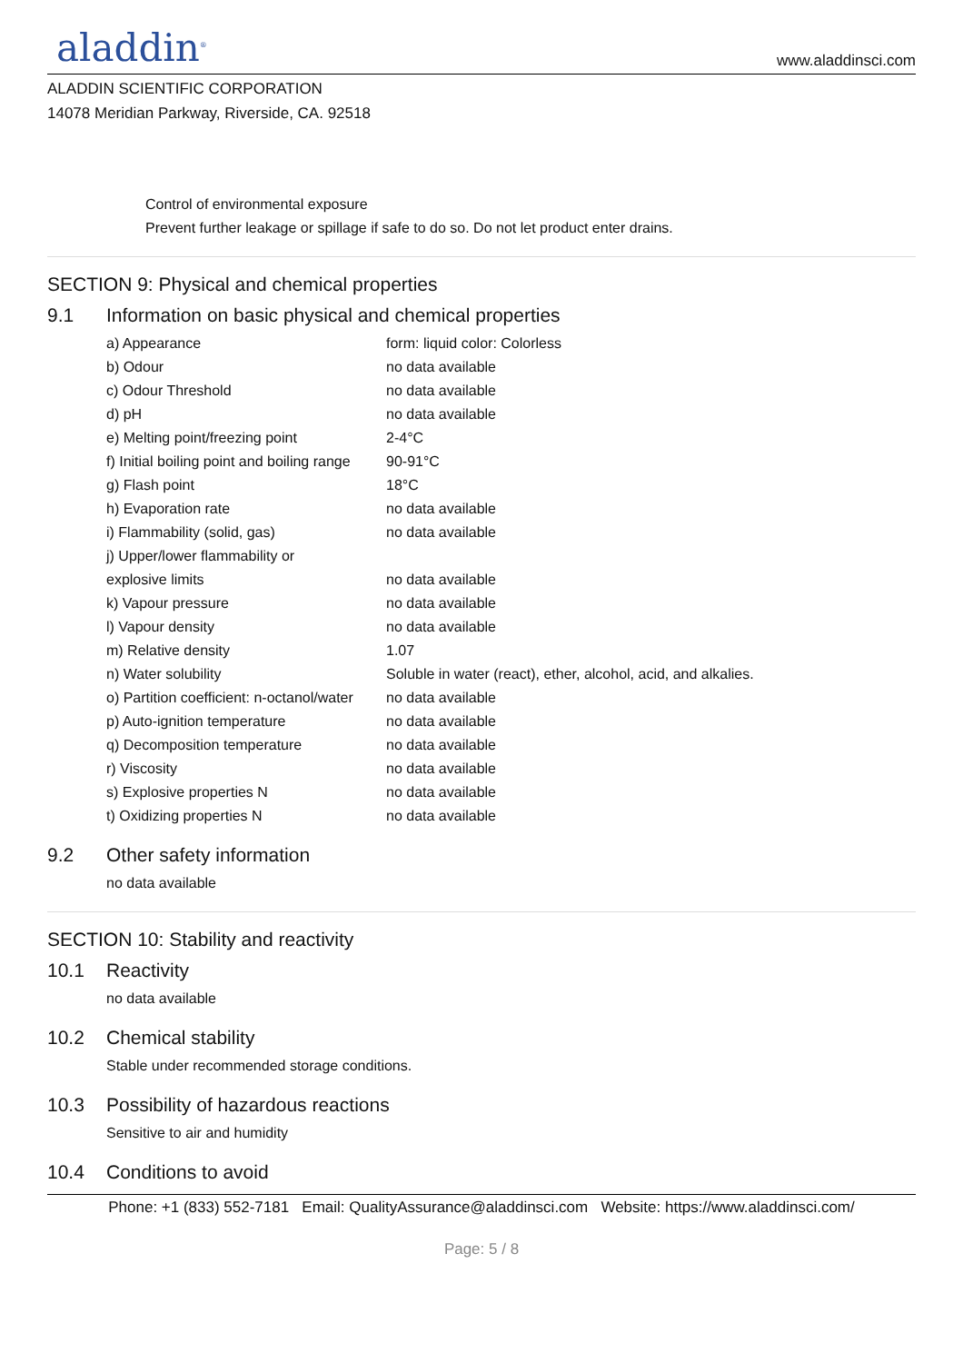aladdin<sup>®</sup>
www.aladdinsci.com
ALADDIN SCIENTIFIC CORPORATION
14078 Meridian Parkway, Riverside, CA. 92518
Control of environmental exposure
Prevent further leakage or spillage if safe to do so. Do not let product enter drains.
SECTION 9: Physical and chemical properties
9.1 Information on basic physical and chemical properties
| a) Appearance | form: liquid color: Colorless |
| b) Odour | no data available |
| c) Odour Threshold | no data available |
| d) pH | no data available |
| e) Melting point/freezing point | 2-4°C |
| f) Initial boiling point and boiling range | 90-91°C |
| g) Flash point | 18°C |
| h) Evaporation rate | no data available |
| i) Flammability (solid, gas) | no data available |
| j) Upper/lower flammability or explosive limits | no data available |
| k) Vapour pressure | no data available |
| l) Vapour density | no data available |
| m) Relative density | 1.07 |
| n) Water solubility | Soluble in water (react), ether, alcohol, acid, and alkalies. |
| o) Partition coefficient: n-octanol/water | no data available |
| p) Auto-ignition temperature | no data available |
| q) Decomposition temperature | no data available |
| r) Viscosity | no data available |
| s) Explosive properties N | no data available |
| t) Oxidizing properties N | no data available |
9.2 Other safety information
no data available
SECTION 10: Stability and reactivity
10.1 Reactivity
no data available
10.2 Chemical stability
Stable under recommended storage conditions.
10.3 Possibility of hazardous reactions
Sensitive to air and humidity
10.4 Conditions to avoid
Phone: +1 (833) 552-7181 Email: QualityAssurance@aladdinsci.com Website: https://www.aladdinsci.com/
Page: 5 / 8